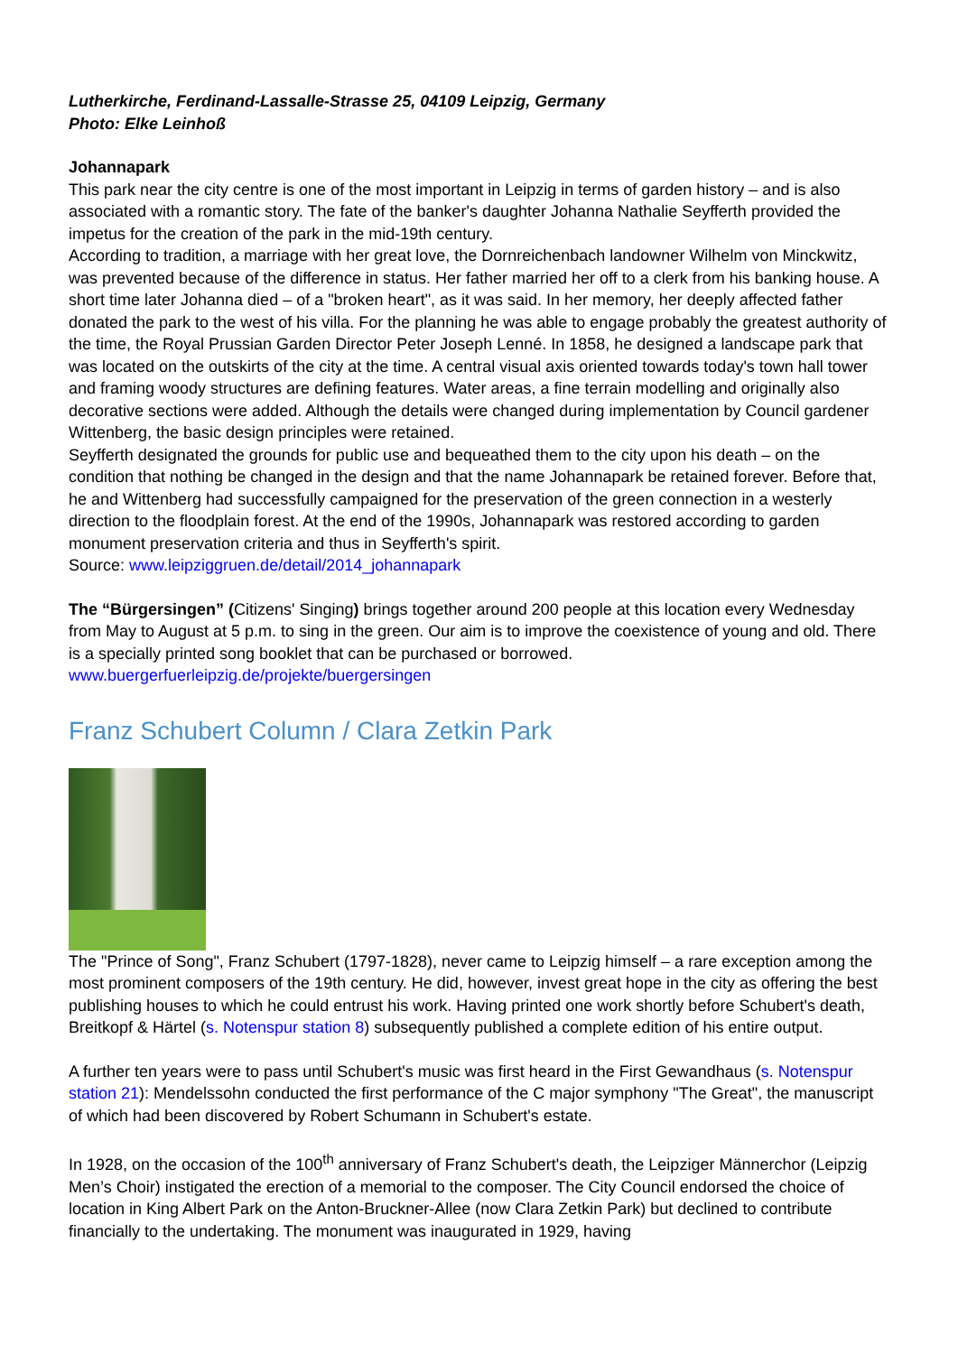Lutherkirche, Ferdinand-Lassalle-Strasse 25, 04109 Leipzig, Germany
Photo: Elke Leinhoß
Johannapark
This park near the city centre is one of the most important in Leipzig in terms of garden history – and is also associated with a romantic story. The fate of the banker's daughter Johanna Nathalie Seyfferth provided the impetus for the creation of the park in the mid-19th century.
According to tradition, a marriage with her great love, the Dornreichenbach landowner Wilhelm von Minckwitz, was prevented because of the difference in status. Her father married her off to a clerk from his banking house. A short time later Johanna died – of a "broken heart", as it was said. In her memory, her deeply affected father donated the park to the west of his villa. For the planning he was able to engage probably the greatest authority of the time, the Royal Prussian Garden Director Peter Joseph Lenné. In 1858, he designed a landscape park that was located on the outskirts of the city at the time. A central visual axis oriented towards today's town hall tower and framing woody structures are defining features. Water areas, a fine terrain modelling and originally also decorative sections were added. Although the details were changed during implementation by Council gardener Wittenberg, the basic design principles were retained.
Seyfferth designated the grounds for public use and bequeathed them to the city upon his death – on the condition that nothing be changed in the design and that the name Johannapark be retained forever. Before that, he and Wittenberg had successfully campaigned for the preservation of the green connection in a westerly direction to the floodplain forest. At the end of the 1990s, Johannapark was restored according to garden monument preservation criteria and thus in Seyfferth's spirit.
Source: www.leipziggruen.de/detail/2014_johannapark
The “Bürgersingen” (Citizens' Singing) brings together around 200 people at this location every Wednesday from May to August at 5 p.m. to sing in the green. Our aim is to improve the coexistence of young and old. There is a specially printed song booklet that can be purchased or borrowed.
www.buergerfuerleipzig.de/projekte/buergersingen
Franz Schubert Column / Clara Zetkin Park
The "Prince of Song", Franz Schubert (1797-1828), never came to Leipzig himself – a rare exception among the most prominent composers of the 19th century. He did, however, invest great hope in the city as offering the best publishing houses to which he could entrust his work. Having printed one work shortly before Schubert's death, Breitkopf & Härtel (s. Notenspur station 8) subsequently published a complete edition of his entire output.
A further ten years were to pass until Schubert's music was first heard in the First Gewandhaus (s. Notenspur station 21): Mendelssohn conducted the first performance of the C major symphony "The Great", the manuscript of which had been discovered by Robert Schumann in Schubert's estate.
In 1928, on the occasion of the 100<sup>th</sup> anniversary of Franz Schubert's death, the Leipziger Männerchor (Leipzig Men’s Choir) instigated the erection of a memorial to the composer. The City Council endorsed the choice of location in King Albert Park on the Anton-Bruckner-Allee (now Clara Zetkin Park) but declined to contribute financially to the undertaking. The monument was inaugurated in 1929, having